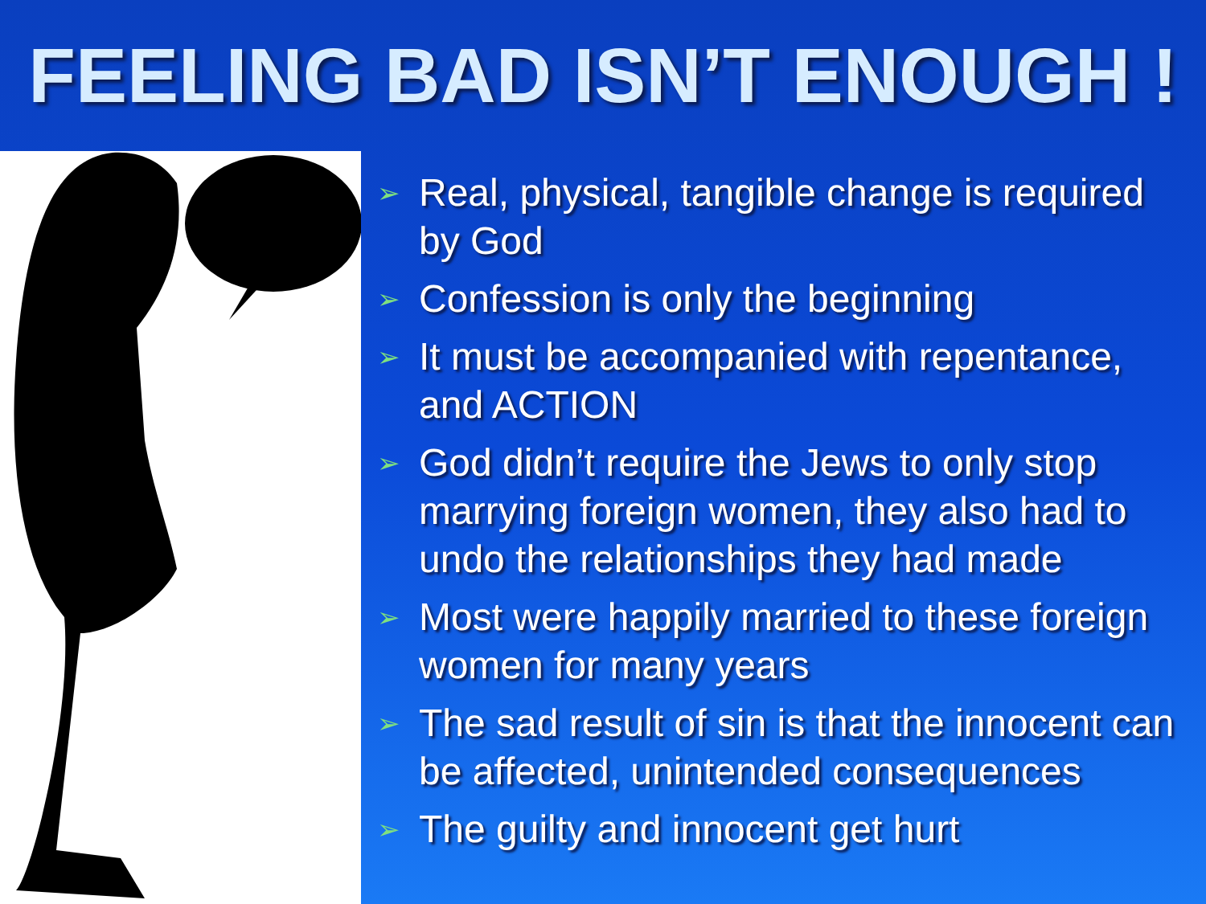FEELING BAD ISN’T ENOUGH !
➢ Real, physical, tangible change is required by God
➢ Confession is only the beginning
➢ It must be accompanied with repentance, and ACTION
➢ God didn’t require the Jews to only stop marrying foreign women, they also had to undo the relationships they had made
➢ Most were happily married to these foreign women for many years
➢ The sad result of sin is that the innocent can be affected, unintended consequences
➢ The guilty and innocent get hurt